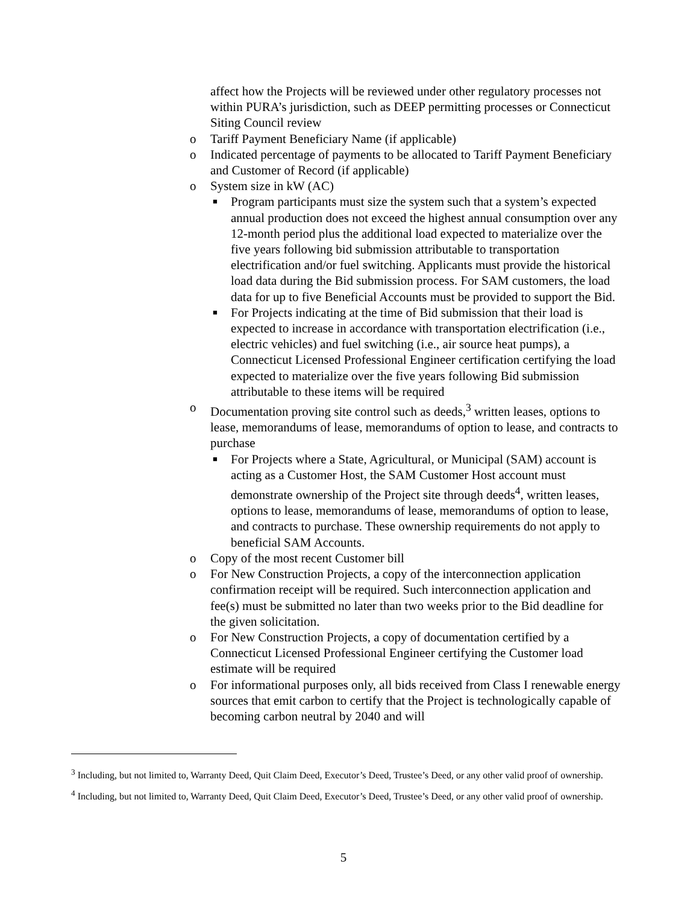affect how the Projects will be reviewed under other regulatory processes not within PURA’s jurisdiction, such as DEEP permitting processes or Connecticut Siting Council review
o Tariff Payment Beneficiary Name (if applicable)
o Indicated percentage of payments to be allocated to Tariff Payment Beneficiary and Customer of Record (if applicable)
o System size in kW (AC)
■
Program participants must size the system such that a system’s expected annual production does not exceed the highest annual consumption over any 12-month period plus the additional load expected to materialize over the five years following bid submission attributable to transportation electrification and/or fuel switching. Applicants must provide the historical load data during the Bid submission process. For SAM customers, the load data for up to five Beneficial Accounts must be provided to support the Bid.
■
For Projects indicating at the time of Bid submission that their load is expected to increase in accordance with transportation electrification (i.e., electric vehicles) and fuel switching (i.e., air source heat pumps), a Connecticut Licensed Professional Engineer certification certifying the load expected to materialize over the five years following Bid submission attributable to these items will be required
o Documentation proving site control such as deeds,<sup>3</sup> written leases, options to lease, memorandums of lease, memorandums of option to lease, and contracts to purchase
■
For Projects where a State, Agricultural, or Municipal (SAM) account is acting as a Customer Host, the SAM Customer Host account must demonstrate ownership of the Project site through deeds<sup>4</sup>, written leases, options to lease, memorandums of lease, memorandums of option to lease, and contracts to purchase. These ownership requirements do not apply to beneficial SAM Accounts.
o Copy of the most recent Customer bill
o For New Construction Projects, a copy of the interconnection application confirmation receipt will be required. Such interconnection application and fee(s) must be submitted no later than two weeks prior to the Bid deadline for the given solicitation.
o For New Construction Projects, a copy of documentation certified by a Connecticut Licensed Professional Engineer certifying the Customer load estimate will be required
o For informational purposes only, all bids received from Class I renewable energy sources that emit carbon to certify that the Project is technologically capable of becoming carbon neutral by 2040 and will
<sup>3</sup> Including, but not limited to, Warranty Deed, Quit Claim Deed, Executor’s Deed, Trustee’s Deed, or any other valid proof of ownership.
<sup>4</sup> Including, but not limited to, Warranty Deed, Quit Claim Deed, Executor’s Deed, Trustee’s Deed, or any other valid proof of ownership.
5